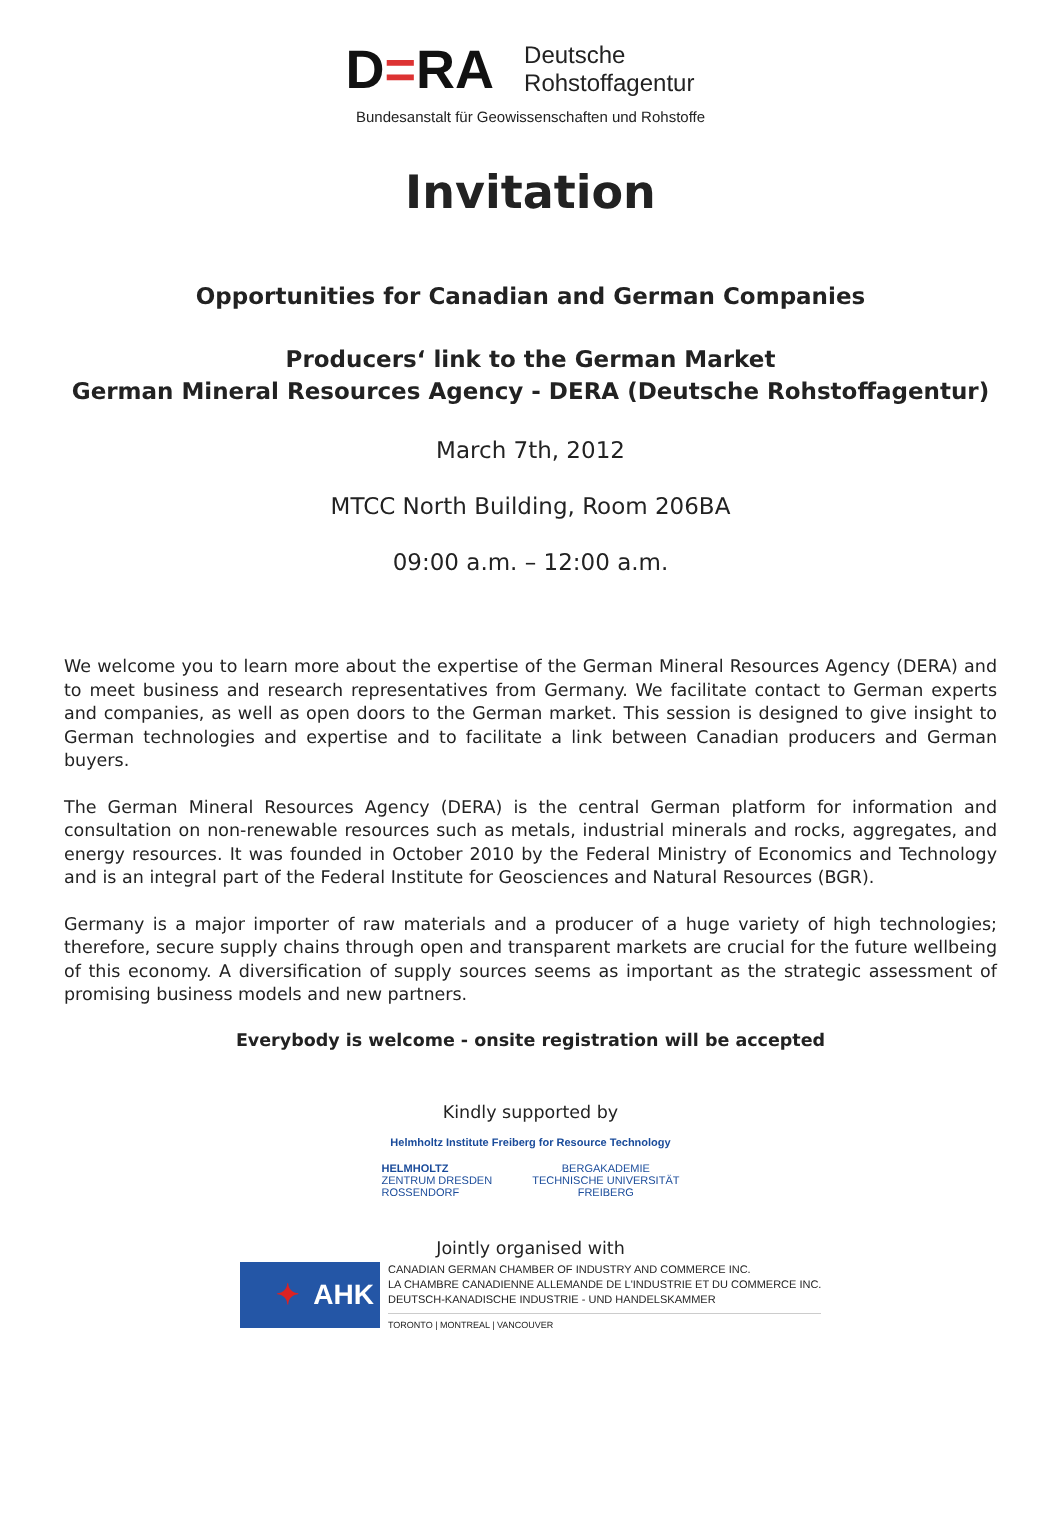D=RA
Deutsche
Rohstoffagentur
Bundesanstalt für Geowissenschaften und Rohstoffe
Invitation
Opportunities for Canadian and German Companies
Producers‘ link to the German Market
German Mineral Resources Agency - DERA (Deutsche Rohstoffagentur)
March 7th, 2012
MTCC North Building, Room 206BA
09:00 a.m. – 12:00 a.m.
We welcome you to learn more about the expertise of the German Mineral Resources Agency (DERA) and to meet business and research representatives from Germany. We facilitate contact to German experts and companies, as well as open doors to the German market. This session is designed to give insight to German technologies and expertise and to facilitate a link between Canadian producers and German buyers.
The German Mineral Resources Agency (DERA) is the central German platform for information and consultation on non-renewable resources such as metals, industrial minerals and rocks, aggregates, and energy resources. It was founded in October 2010 by the Federal Ministry of Economics and Technology and is an integral part of the Federal Institute for Geosciences and Natural Resources (BGR).
Germany is a major importer of raw materials and a producer of a huge variety of high technologies; therefore, secure supply chains through open and transparent markets are crucial for the future wellbeing of this economy. A diversification of supply sources seems as important as the strategic assessment of promising business models and new partners.
Everybody is welcome - onsite registration will be accepted
Kindly supported by
Helmholtz Institute Freiberg for Resource Technology
HELMHOLTZ
ZENTRUM DRESDEN
ROSSENDORF
BERGAKADEMIE
TECHNISCHE UNIVERSITÄT
FREIBERG
Jointly organised with
✦ AHK
CANADIAN GERMAN CHAMBER OF INDUSTRY AND COMMERCE INC.
LA CHAMBRE CANADIENNE ALLEMANDE DE L'INDUSTRIE ET DU COMMERCE INC.
DEUTSCH-KANADISCHE INDUSTRIE - UND HANDELSKAMMER
TORONTO | MONTREAL | VANCOUVER